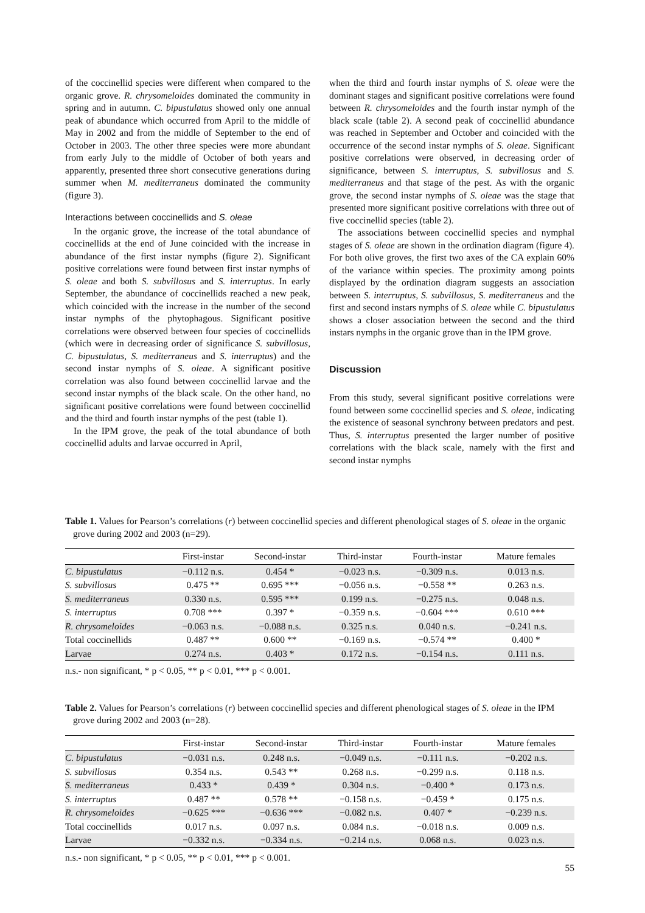of the coccinellid species were different when compared to the organic grove. R. chrysomeloides dominated the community in spring and in autumn. C. bipustulatus showed only one annual peak of abundance which occurred from April to the middle of May in 2002 and from the middle of September to the end of October in 2003. The other three species were more abundant from early July to the middle of October of both years and apparently, presented three short consecutive generations during summer when M. mediterraneus dominated the community (figure 3).
Interactions between coccinellids and S. oleae
In the organic grove, the increase of the total abundance of coccinellids at the end of June coincided with the increase in abundance of the first instar nymphs (figure 2). Significant positive correlations were found between first instar nymphs of S. oleae and both S. subvillosus and S. interruptus. In early September, the abundance of coccinellids reached a new peak, which coincided with the increase in the number of the second instar nymphs of the phytophagous. Significant positive correlations were observed between four species of coccinellids (which were in decreasing order of significance S. subvillosus, C. bipustulatus, S. mediterraneus and S. interruptus) and the second instar nymphs of S. oleae. A significant positive correlation was also found between coccinellid larvae and the second instar nymphs of the black scale. On the other hand, no significant positive correlations were found between coccinellid and the third and fourth instar nymphs of the pest (table 1).
In the IPM grove, the peak of the total abundance of both coccinellid adults and larvae occurred in April,
when the third and fourth instar nymphs of S. oleae were the dominant stages and significant positive correlations were found between R. chrysomeloides and the fourth instar nymph of the black scale (table 2). A second peak of coccinellid abundance was reached in September and October and coincided with the occurrence of the second instar nymphs of S. oleae. Significant positive correlations were observed, in decreasing order of significance, between S. interruptus, S. subvillosus and S. mediterraneus and that stage of the pest. As with the organic grove, the second instar nymphs of S. oleae was the stage that presented more significant positive correlations with three out of five coccinellid species (table 2).
The associations between coccinellid species and nymphal stages of S. oleae are shown in the ordination diagram (figure 4). For both olive groves, the first two axes of the CA explain 60% of the variance within species. The proximity among points displayed by the ordination diagram suggests an association between S. interruptus, S. subvillosus, S. mediterraneus and the first and second instars nymphs of S. oleae while C. bipustulatus shows a closer association between the second and the third instars nymphs in the organic grove than in the IPM grove.
Discussion
From this study, several significant positive correlations were found between some coccinellid species and S. oleae, indicating the existence of seasonal synchrony between predators and pest. Thus, S. interruptus presented the larger number of positive correlations with the black scale, namely with the first and second instar nymphs
Table 1. Values for Pearson’s correlations (r) between coccinellid species and different phenological stages of S. oleae in the organic grove during 2002 and 2003 (n=29).
| | First-instar | Second-instar | Third-instar | Fourth-instar | Mature females |
| --- | --- | --- | --- | --- | --- |
| C. bipustulatus | −0.112 n.s. | 0.454 * | −0.023 n.s. | −0.309 n.s. | 0.013 n.s. |
| S. subvillosus | 0.475 ** | 0.695 *** | −0.056 n.s. | −0.558 ** | 0.263 n.s. |
| S. mediterraneus | 0.330 n.s. | 0.595 *** | 0.199 n.s. | −0.275 n.s. | 0.048 n.s. |
| S. interruptus | 0.708 *** | 0.397 * | −0.359 n.s. | −0.604 *** | 0.610 *** |
| R. chrysomeloides | −0.063 n.s. | −0.088 n.s. | 0.325 n.s. | 0.040 n.s. | −0.241 n.s. |
| Total coccinellids | 0.487 ** | 0.600 ** | −0.169 n.s. | −0.574 ** | 0.400 * |
| Larvae | 0.274 n.s. | 0.403 * | 0.172 n.s. | −0.154 n.s. | 0.111 n.s. |
n.s.- non significant, * p < 0.05, ** p < 0.01, *** p < 0.001.
Table 2. Values for Pearson’s correlations (r) between coccinellid species and different phenological stages of S. oleae in the IPM grove during 2002 and 2003 (n=28).
| | First-instar | Second-instar | Third-instar | Fourth-instar | Mature females |
| --- | --- | --- | --- | --- | --- |
| C. bipustulatus | −0.031 n.s. | 0.248 n.s. | −0.049 n.s. | −0.111 n.s. | −0.202 n.s. |
| S. subvillosus | 0.354 n.s. | 0.543 ** | 0.268 n.s. | −0.299 n.s. | 0.118 n.s. |
| S. mediterraneus | 0.433 * | 0.439 * | 0.304 n.s. | −0.400 * | 0.173 n.s. |
| S. interruptus | 0.487 ** | 0.578 ** | −0.158 n.s. | −0.459 * | 0.175 n.s. |
| R. chrysomeloides | −0.625 *** | −0.636 *** | −0.082 n.s. | 0.407 * | −0.239 n.s. |
| Total coccinellids | 0.017 n.s. | 0.097 n.s. | 0.084 n.s. | −0.018 n.s. | 0.009 n.s. |
| Larvae | −0.332 n.s. | −0.334 n.s. | −0.214 n.s. | 0.068 n.s. | 0.023 n.s. |
n.s.- non significant, * p < 0.05, ** p < 0.01, *** p < 0.001.
55